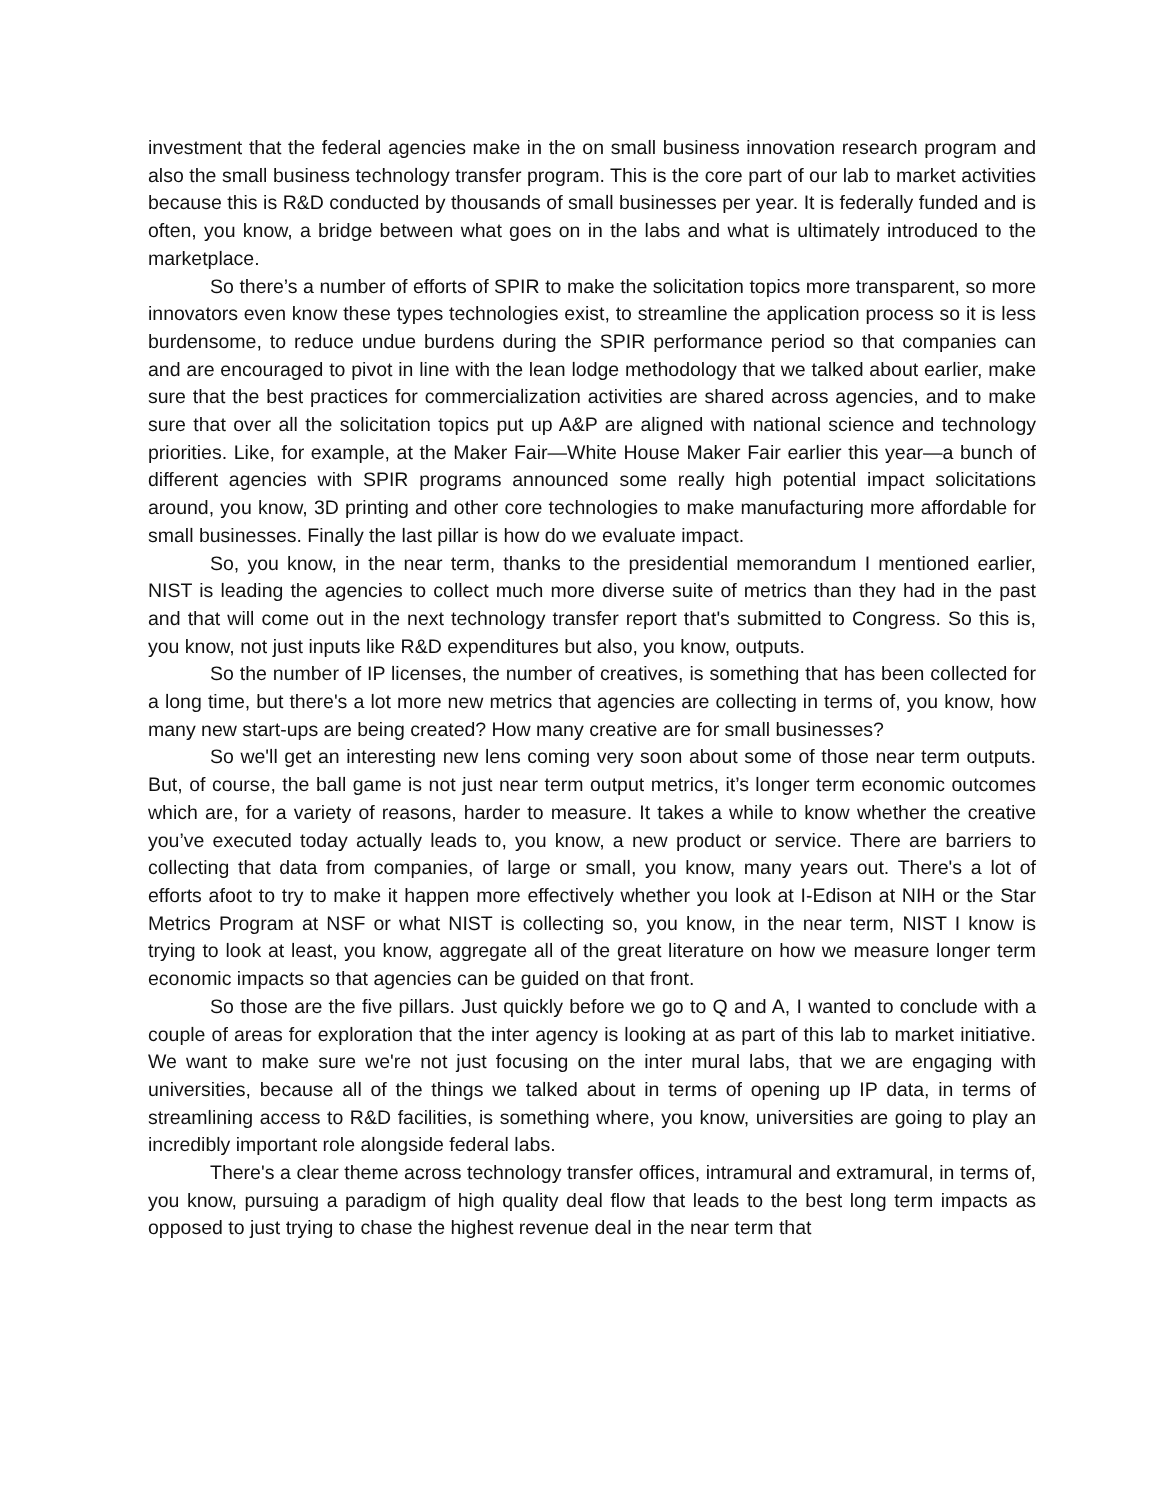investment that the federal agencies make in the on small business innovation research program and also the small business technology transfer program. This is the core part of our lab to market activities because this is R&D conducted by thousands of small businesses per year. It is federally funded and is often, you know, a bridge between what goes on in the labs and what is ultimately introduced to the marketplace.
So there’s a number of efforts of SPIR to make the solicitation topics more transparent, so more innovators even know these types technologies exist, to streamline the application process so it is less burdensome, to reduce undue burdens during the SPIR performance period so that companies can and are encouraged to pivot in line with the lean lodge methodology that we talked about earlier, make sure that the best practices for commercialization activities are shared across agencies, and to make sure that over all the solicitation topics put up A&P are aligned with national science and technology priorities. Like, for example, at the Maker Fair—White House Maker Fair earlier this year—a bunch of different agencies with SPIR programs announced some really high potential impact solicitations around, you know, 3D printing and other core technologies to make manufacturing more affordable for small businesses. Finally the last pillar is how do we evaluate impact.
So, you know, in the near term, thanks to the presidential memorandum I mentioned earlier, NIST is leading the agencies to collect much more diverse suite of metrics than they had in the past and that will come out in the next technology transfer report that's submitted to Congress. So this is, you know, not just inputs like R&D expenditures but also, you know, outputs.
So the number of IP licenses, the number of creatives, is something that has been collected for a long time, but there's a lot more new metrics that agencies are collecting in terms of, you know, how many new start-ups are being created? How many creative are for small businesses?
So we'll get an interesting new lens coming very soon about some of those near term outputs. But, of course, the ball game is not just near term output metrics, it’s longer term economic outcomes which are, for a variety of reasons, harder to measure. It takes a while to know whether the creative you’ve executed today actually leads to, you know, a new product or service. There are barriers to collecting that data from companies, of large or small, you know, many years out. There's a lot of efforts afoot to try to make it happen more effectively whether you look at I-Edison at NIH or the Star Metrics Program at NSF or what NIST is collecting so, you know, in the near term, NIST I know is trying to look at least, you know, aggregate all of the great literature on how we measure longer term economic impacts so that agencies can be guided on that front.
So those are the five pillars. Just quickly before we go to Q and A, I wanted to conclude with a couple of areas for exploration that the inter agency is looking at as part of this lab to market initiative. We want to make sure we're not just focusing on the inter mural labs, that we are engaging with universities, because all of the things we talked about in terms of opening up IP data, in terms of streamlining access to R&D facilities, is something where, you know, universities are going to play an incredibly important role alongside federal labs.
There's a clear theme across technology transfer offices, intramural and extramural, in terms of, you know, pursuing a paradigm of high quality deal flow that leads to the best long term impacts as opposed to just trying to chase the highest revenue deal in the near term that